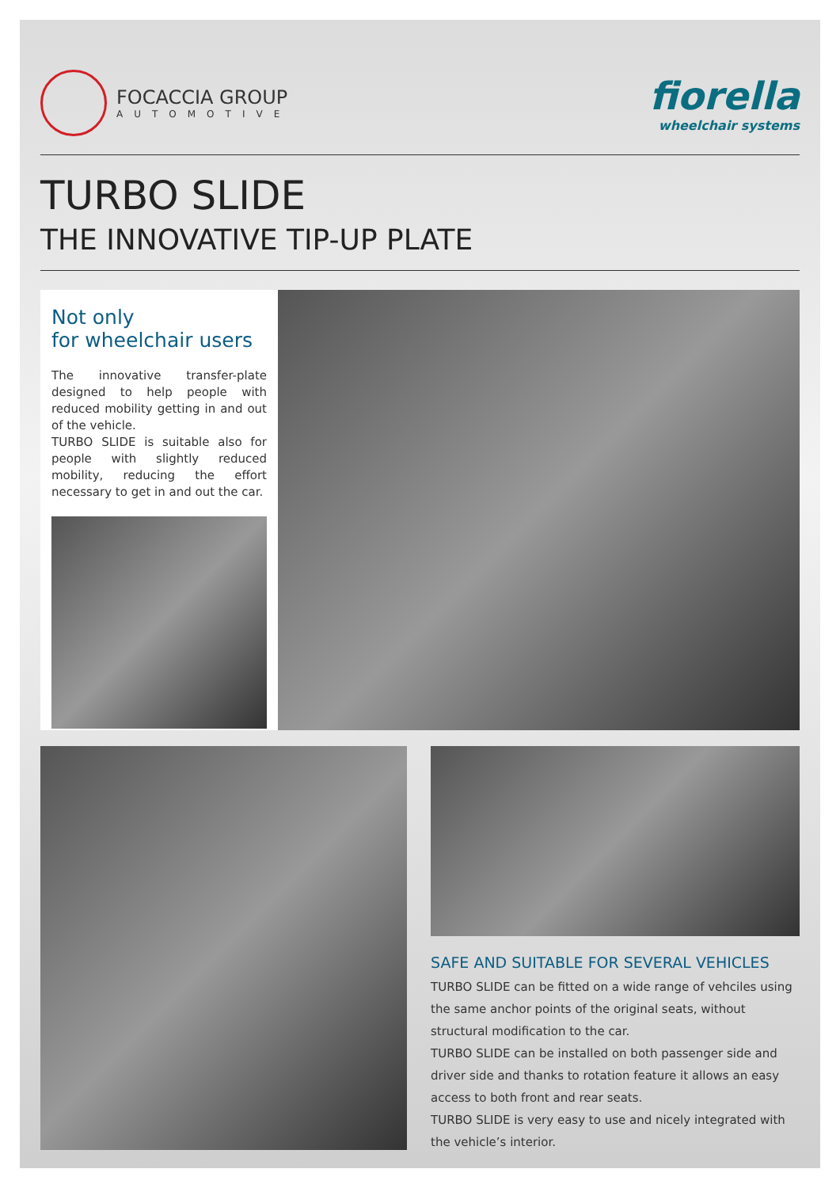FOCACCIA GROUP
AUTOMOTIVE
fiorella
wheelchair systems
TURBO SLIDE
THE INNOVATIVE TIP-UP PLATE
Not only
for wheelchair users
The innovative transfer-plate designed to help people with reduced mobility getting in and out of the vehicle.
TURBO SLIDE is suitable also for people with slightly reduced mobility, reducing the effort necessary to get in and out the car.
SAFE AND SUITABLE FOR SEVERAL VEHICLES
TURBO SLIDE can be fitted on a wide range of vehciles using the same anchor points of the original seats, without structural modification to the car.
TURBO SLIDE can be installed on both passenger side and driver side and thanks to rotation feature it allows an easy access to both front and rear seats.
TURBO SLIDE is very easy to use and nicely integrated with the vehicle’s interior.